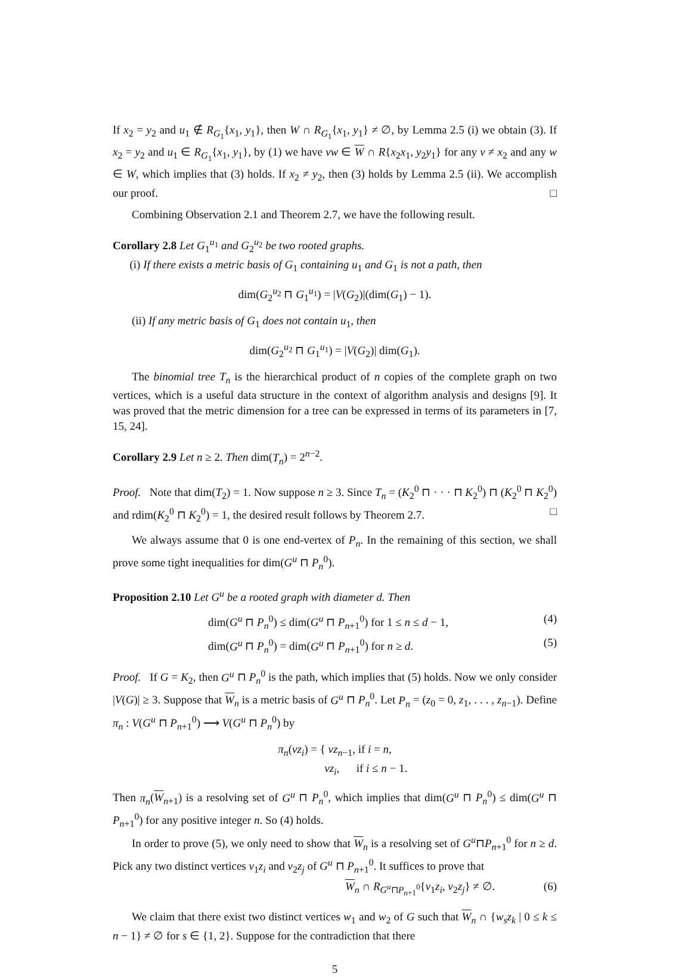If x<sub>2</sub> = y<sub>2</sub> and u<sub>1</sub> ∉ R<sub>G<sub>1</sub></sub>{x<sub>1</sub>, y<sub>1</sub>}, then W ∩ R<sub>G<sub>1</sub></sub>{x<sub>1</sub>, y<sub>1</sub>} ≠ ∅, by Lemma 2.5 (i) we obtain (3). If x<sub>2</sub> = y<sub>2</sub> and u<sub>1</sub> ∈ R<sub>G<sub>1</sub></sub>{x<sub>1</sub>, y<sub>1</sub>}, by (1) we have vw ∈ W ∩ R{x<sub>2</sub>x<sub>1</sub>, y<sub>2</sub>y<sub>1</sub>} for any v ≠ x<sub>2</sub> and any w ∈ W, which implies that (3) holds. If x<sub>2</sub> ≠ y<sub>2</sub>, then (3) holds by Lemma 2.5 (ii). We accomplish our proof. □
Combining Observation 2.1 and Theorem 2.7, we have the following result.
Corollary 2.8 Let G<sub>1</sub><sup>u<sub>1</sub></sup> and G<sub>2</sub><sup>u<sub>2</sub></sup> be two rooted graphs.
(i) If there exists a metric basis of G<sub>1</sub> containing u<sub>1</sub> and G<sub>1</sub> is not a path, then
dim(G<sub>2</sub><sup>u<sub>2</sub></sup> ⊓ G<sub>1</sub><sup>u<sub>1</sub></sup>) = |V(G<sub>2</sub>)|(dim(G<sub>1</sub>) − 1).
(ii) If any metric basis of G<sub>1</sub> does not contain u<sub>1</sub>, then
dim(G<sub>2</sub><sup>u<sub>2</sub></sup> ⊓ G<sub>1</sub><sup>u<sub>1</sub></sup>) = |V(G<sub>2</sub>)| dim(G<sub>1</sub>).
The binomial tree T<sub>n</sub> is the hierarchical product of n copies of the complete graph on two vertices, which is a useful data structure in the context of algorithm analysis and designs [9]. It was proved that the metric dimension for a tree can be expressed in terms of its parameters in [7, 15, 24].
Corollary 2.9 Let n ≥ 2. Then dim(T<sub>n</sub>) = 2<sup>n−2</sup>.
Proof. Note that dim(T<sub>2</sub>) = 1. Now suppose n ≥ 3. Since T<sub>n</sub> = (K<sub>2</sub><sup>0</sup> ⊓ · · · ⊓ K<sub>2</sub><sup>0</sup>) ⊓ (K<sub>2</sub><sup>0</sup> ⊓ K<sub>2</sub><sup>0</sup>) and rdim(K<sub>2</sub><sup>0</sup> ⊓ K<sub>2</sub><sup>0</sup>) = 1, the desired result follows by Theorem 2.7. □
We always assume that 0 is one end-vertex of P<sub>n</sub>. In the remaining of this section, we shall prove some tight inequalities for dim(G<sup>u</sup> ⊓ P<sub>n</sub><sup>0</sup>).
Proposition 2.10 Let G<sup>u</sup> be a rooted graph with diameter d. Then
dim(G<sup>u</sup> ⊓ P<sub>n</sub><sup>0</sup>) ≤ dim(G<sup>u</sup> ⊓ P<sub>n+1</sub><sup>0</sup>) for 1 ≤ n ≤ d − 1, (4)
dim(G<sup>u</sup> ⊓ P<sub>n</sub><sup>0</sup>) = dim(G<sup>u</sup> ⊓ P<sub>n+1</sub><sup>0</sup>) for n ≥ d. (5)
Proof. If G = K<sub>2</sub>, then G<sup>u</sup> ⊓ P<sub>n</sub><sup>0</sup> is the path, which implies that (5) holds. Now we only consider |V(G)| ≥ 3. Suppose that W<sub>n</sub> is a metric basis of G<sup>u</sup> ⊓ P<sub>n</sub><sup>0</sup>. Let P<sub>n</sub> = (z<sub>0</sub> = 0, z<sub>1</sub>, . . . , z<sub>n−1</sub>). Define π<sub>n</sub> : V(G<sup>u</sup> ⊓ P<sub>n+1</sub><sup>0</sup>) ⟶ V(G<sup>u</sup> ⊓ P<sub>n</sub><sup>0</sup>) by
π<sub>n</sub>(vz<sub>i</sub>) = { vz<sub>n−1</sub>, if i = n,
vz<sub>i</sub>, if i ≤ n − 1.
Then π<sub>n</sub>(W<sub>n+1</sub>) is a resolving set of G<sup>u</sup> ⊓ P<sub>n</sub><sup>0</sup>, which implies that dim(G<sup>u</sup> ⊓ P<sub>n</sub><sup>0</sup>) ≤ dim(G<sup>u</sup> ⊓ P<sub>n+1</sub><sup>0</sup>) for any positive integer n. So (4) holds.
In order to prove (5), we only need to show that W<sub>n</sub> is a resolving set of G<sup>u</sup>⊓P<sub>n+1</sub><sup>0</sup> for n ≥ d. Pick any two distinct vertices v<sub>1</sub>z<sub>i</sub> and v<sub>2</sub>z<sub>j</sub> of G<sup>u</sup> ⊓ P<sub>n+1</sub><sup>0</sup>. It suffices to prove that
W<sub>n</sub> ∩ R<sub>G<sup>u</sup>⊓P<sub>n+1</sub><sup>0</sup></sub>{v<sub>1</sub>z<sub>i</sub>, v<sub>2</sub>z<sub>j</sub>} ≠ ∅. (6)
We claim that there exist two distinct vertices w<sub>1</sub> and w<sub>2</sub> of G such that W<sub>n</sub> ∩ {w<sub>s</sub>z<sub>k</sub> | 0 ≤ k ≤ n − 1} ≠ ∅ for s ∈ {1, 2}. Suppose for the contradiction that there
5